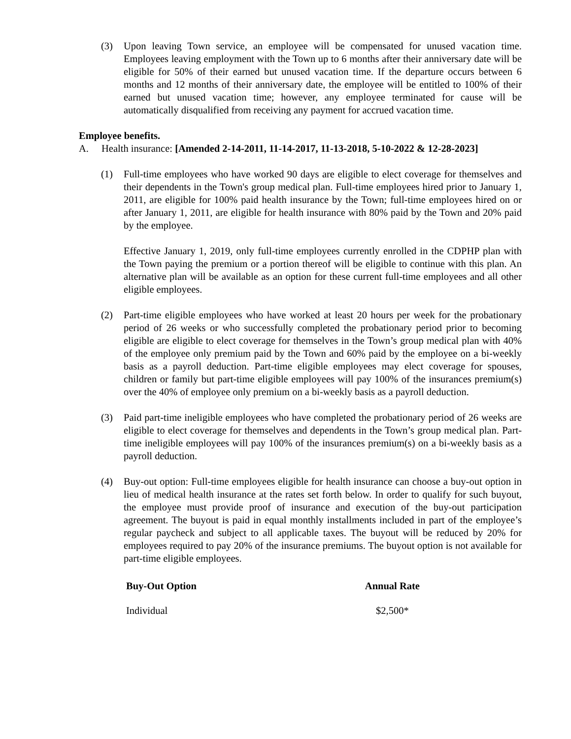(3) Upon leaving Town service, an employee will be compensated for unused vacation time. Employees leaving employment with the Town up to 6 months after their anniversary date will be eligible for 50% of their earned but unused vacation time. If the departure occurs between 6 months and 12 months of their anniversary date, the employee will be entitled to 100% of their earned but unused vacation time; however, any employee terminated for cause will be automatically disqualified from receiving any payment for accrued vacation time.
Employee benefits.
A. Health insurance: [Amended 2-14-2011, 11-14-2017, 11-13-2018, 5-10-2022 & 12-28-2023]
(1) Full-time employees who have worked 90 days are eligible to elect coverage for themselves and their dependents in the Town's group medical plan. Full-time employees hired prior to January 1, 2011, are eligible for 100% paid health insurance by the Town; full-time employees hired on or after January 1, 2011, are eligible for health insurance with 80% paid by the Town and 20% paid by the employee.
Effective January 1, 2019, only full-time employees currently enrolled in the CDPHP plan with the Town paying the premium or a portion thereof will be eligible to continue with this plan. An alternative plan will be available as an option for these current full-time employees and all other eligible employees.
(2) Part-time eligible employees who have worked at least 20 hours per week for the probationary period of 26 weeks or who successfully completed the probationary period prior to becoming eligible are eligible to elect coverage for themselves in the Town’s group medical plan with 40% of the employee only premium paid by the Town and 60% paid by the employee on a bi-weekly basis as a payroll deduction. Part-time eligible employees may elect coverage for spouses, children or family but part-time eligible employees will pay 100% of the insurances premium(s) over the 40% of employee only premium on a bi-weekly basis as a payroll deduction.
(3) Paid part-time ineligible employees who have completed the probationary period of 26 weeks are eligible to elect coverage for themselves and dependents in the Town’s group medical plan. Part-time ineligible employees will pay 100% of the insurances premium(s) on a bi-weekly basis as a payroll deduction.
(4) Buy-out option: Full-time employees eligible for health insurance can choose a buy-out option in lieu of medical health insurance at the rates set forth below. In order to qualify for such buyout, the employee must provide proof of insurance and execution of the buy-out participation agreement. The buyout is paid in equal monthly installments included in part of the employee’s regular paycheck and subject to all applicable taxes. The buyout will be reduced by 20% for employees required to pay 20% of the insurance premiums. The buyout option is not available for part-time eligible employees.
| Buy-Out Option | Annual Rate |
| --- | --- |
| Individual | $2,500* |